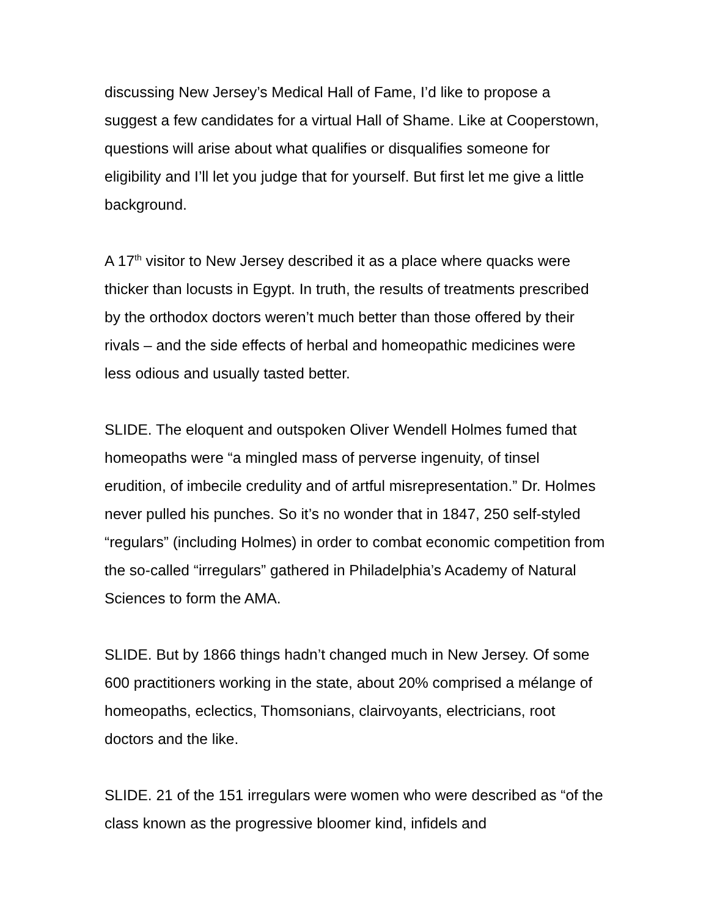discussing New Jersey’s Medical Hall of Fame, I’d like to propose a suggest a few candidates for a virtual Hall of Shame. Like at Cooperstown, questions will arise about what qualifies or disqualifies someone for eligibility and I’ll let you judge that for yourself. But first let me give a little background.
A 17<sup>th</sup> visitor to New Jersey described it as a place where quacks were thicker than locusts in Egypt. In truth, the results of treatments prescribed by the orthodox doctors weren’t much better than those offered by their rivals – and the side effects of herbal and homeopathic medicines were less odious and usually tasted better.
SLIDE. The eloquent and outspoken Oliver Wendell Holmes fumed that homeopaths were “a mingled mass of perverse ingenuity, of tinsel erudition, of imbecile credulity and of artful misrepresentation.” Dr. Holmes never pulled his punches. So it’s no wonder that in 1847, 250 self-styled “regulars” (including Holmes) in order to combat economic competition from the so-called “irregulars” gathered in Philadelphia’s Academy of Natural Sciences to form the AMA.
SLIDE. But by 1866 things hadn’t changed much in New Jersey. Of some 600 practitioners working in the state, about 20% comprised a mélange of homeopaths, eclectics, Thomsonians, clairvoyants, electricians, root doctors and the like.
SLIDE. 21 of the 151 irregulars were women who were described as “of the class known as the progressive bloomer kind, infidels and